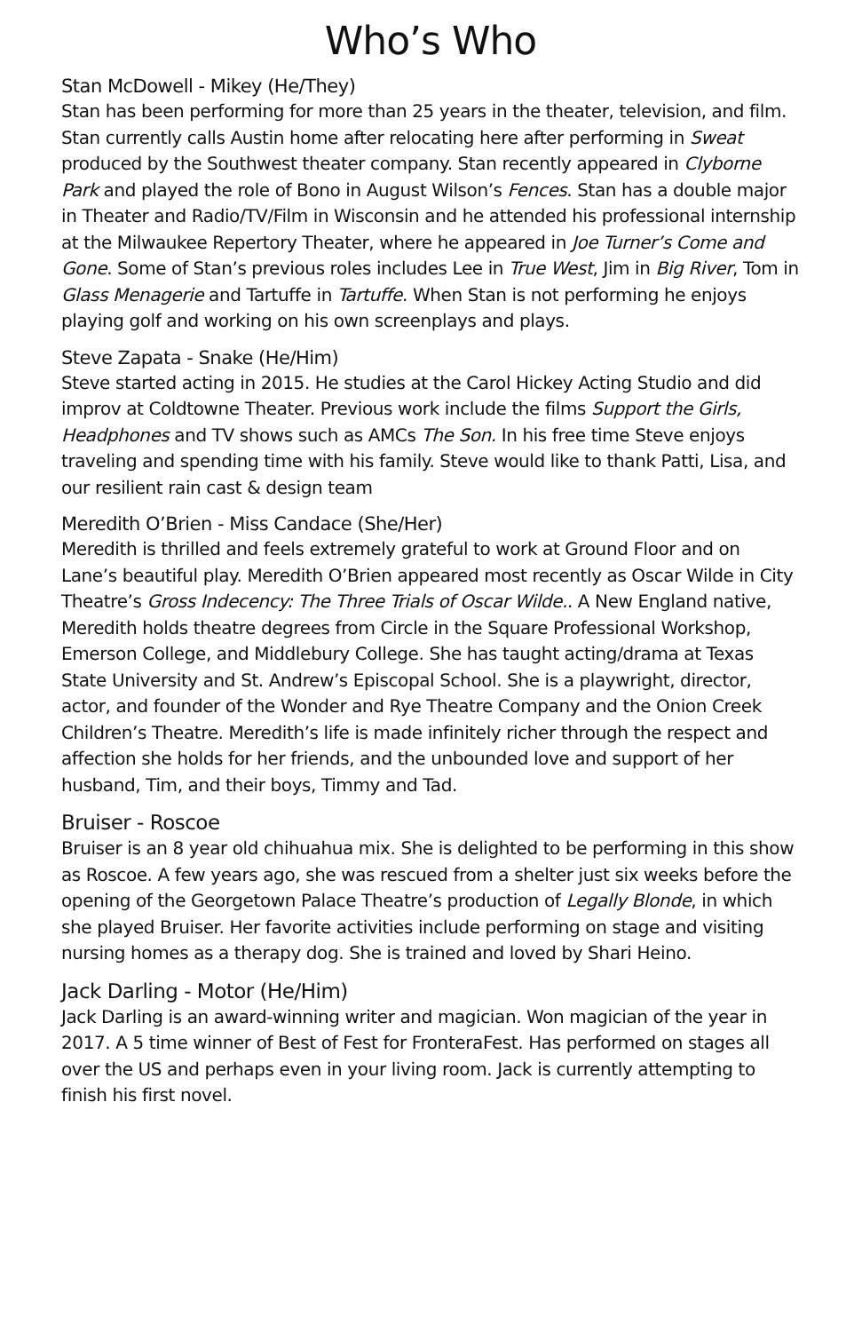Who’s Who
Stan McDowell - Mikey (He/They)
Stan has been performing for more than 25 years in the theater, television, and film. Stan currently calls Austin home after relocating here after performing in Sweat produced by the Southwest theater company. Stan recently appeared in Clyborne Park and played the role of Bono in August Wilson’s Fences. Stan has a double major in Theater and Radio/TV/Film in Wisconsin and he attended his professional internship at the Milwaukee Repertory Theater, where he appeared in Joe Turner’s Come and Gone. Some of Stan’s previous roles includes Lee in True West, Jim in Big River, Tom in Glass Menagerie and Tartuffe in Tartuffe. When Stan is not performing he enjoys playing golf and working on his own screenplays and plays.
Steve Zapata - Snake (He/Him)
Steve started acting in 2015. He studies at the Carol Hickey Acting Studio and did improv at Coldtowne Theater. Previous work include the films Support the Girls, Headphones and TV shows such as AMCs The Son. In his free time Steve enjoys traveling and spending time with his family. Steve would like to thank Patti, Lisa, and our resilient rain cast & design team
Meredith O’Brien - Miss Candace (She/Her)
Meredith is thrilled and feels extremely grateful to work at Ground Floor and on Lane’s beautiful play. Meredith O’Brien appeared most recently as Oscar Wilde in City Theatre’s Gross Indecency: The Three Trials of Oscar Wilde.. A New England native, Meredith holds theatre degrees from Circle in the Square Professional Workshop, Emerson College, and Middlebury College. She has taught acting/drama at Texas State University and St. Andrew’s Episcopal School. She is a playwright, director, actor, and founder of the Wonder and Rye Theatre Company and the Onion Creek Children’s Theatre. Meredith’s life is made infinitely richer through the respect and affection she holds for her friends, and the unbounded love and support of her husband, Tim, and their boys, Timmy and Tad.
Bruiser - Roscoe
Bruiser is an 8 year old chihuahua mix. She is delighted to be performing in this show as Roscoe. A few years ago, she was rescued from a shelter just six weeks before the opening of the Georgetown Palace Theatre’s production of Legally Blonde, in which she played Bruiser. Her favorite activities include performing on stage and visiting nursing homes as a therapy dog. She is trained and loved by Shari Heino.
Jack Darling - Motor (He/Him)
Jack Darling is an award-winning writer and magician. Won magician of the year in 2017. A 5 time winner of Best of Fest for FronteraFest. Has performed on stages all over the US and perhaps even in your living room. Jack is currently attempting to finish his first novel.